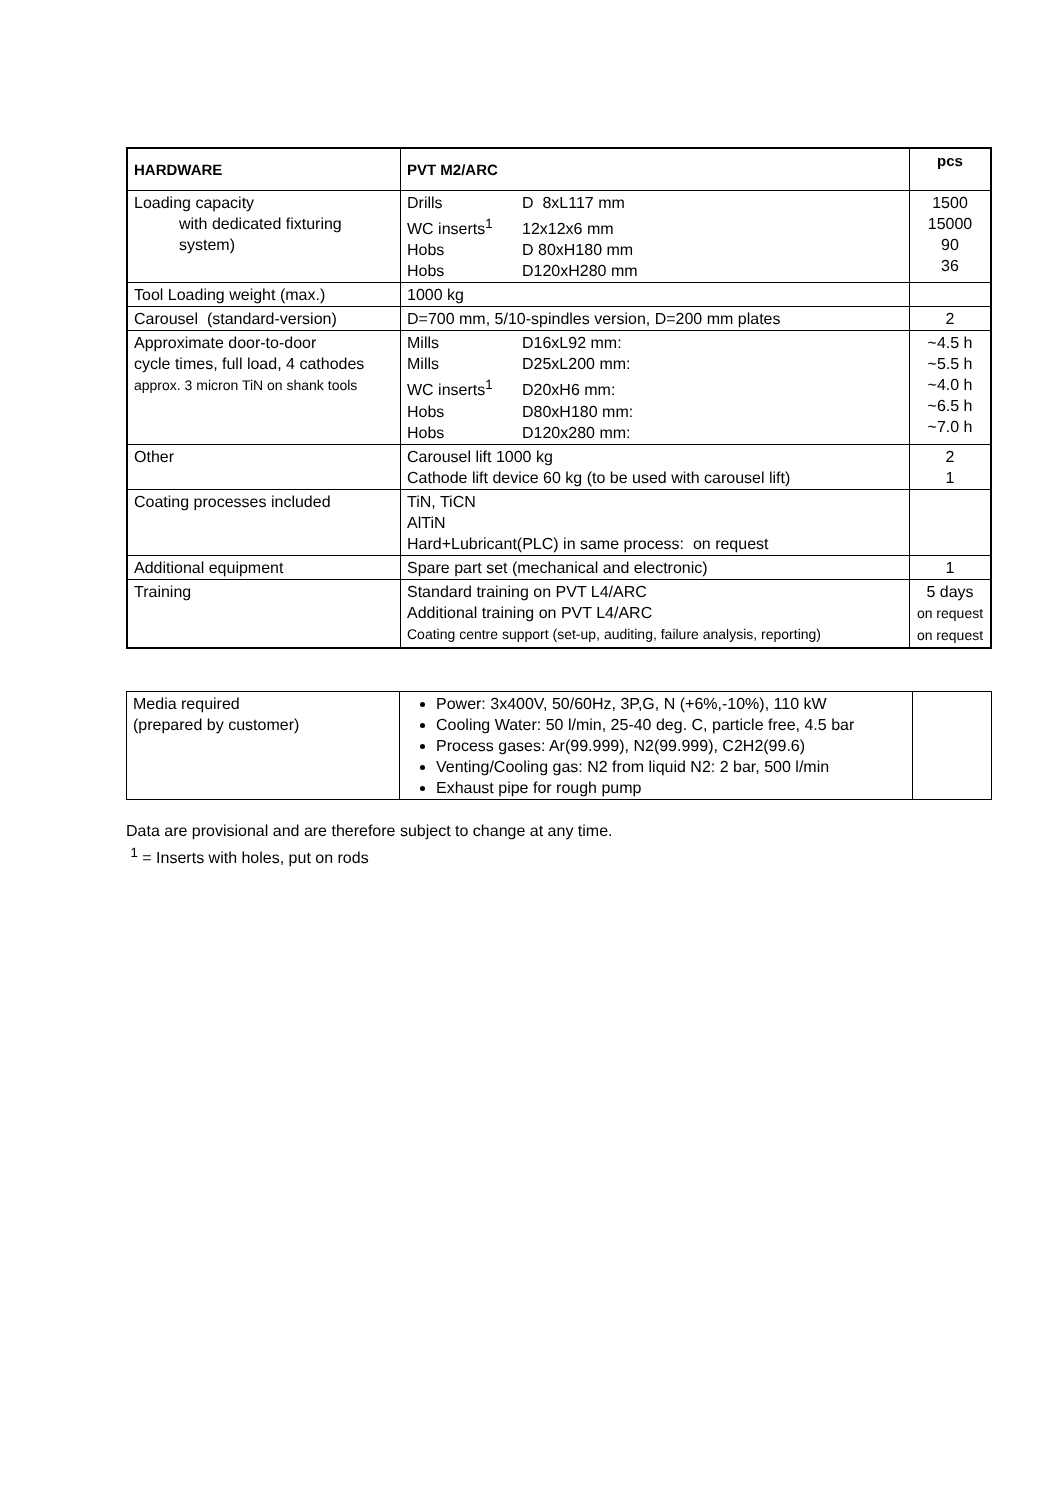| HARDWARE | PVT M2/ARC | pcs |
| --- | --- | --- |
| Loading capacity with dedicated fixturing system) | Drills D 8xL117 mm WC inserts<sup>1</sup> 12x12x6 mm Hobs D 80xH180 mm Hobs D120xH280 mm | 1500 15000 90 36 |
| Tool Loading weight (max.) | 1000 kg | |
| Carousel (standard-version) | D=700 mm, 5/10-spindles version, D=200 mm plates | 2 |
| Approximate door-to-door cycle times, full load, 4 cathodes approx. 3 micron TiN on shank tools | Mills D16xL92 mm: Mills D25xL200 mm: WC inserts<sup>1</sup> D20xH6 mm: Hobs D80xH180 mm: Hobs D120x280 mm: | ~4.5 h ~5.5 h ~4.0 h ~6.5 h ~7.0 h |
| Other | Carousel lift 1000 kg Cathode lift device 60 kg (to be used with carousel lift) | 2 1 |
| Coating processes included | TiN, TiCN AlTiN Hard+Lubricant(PLC) in same process: on request | |
| Additional equipment | Spare part set (mechanical and electronic) | 1 |
| Training | Standard training on PVT L4/ARC Additional training on PVT L4/ARC Coating centre support (set-up, auditing, failure analysis, reporting) | 5 days on request on request |
| Media required (prepared by customer) | Power: 3x400V, 50/60Hz, 3P,G, N (+6%,-10%), 110 kW Cooling Water: 50 l/min, 25-40 deg. C, particle free, 4.5 bar Process gases: Ar(99.999), N2(99.999), C2H2(99.6) Venting/Cooling gas: N2 from liquid N2: 2 bar, 500 l/min Exhaust pipe for rough pump | |
Data are provisional and are therefore subject to change at any time.
<sup>1</sup> = Inserts with holes, put on rods